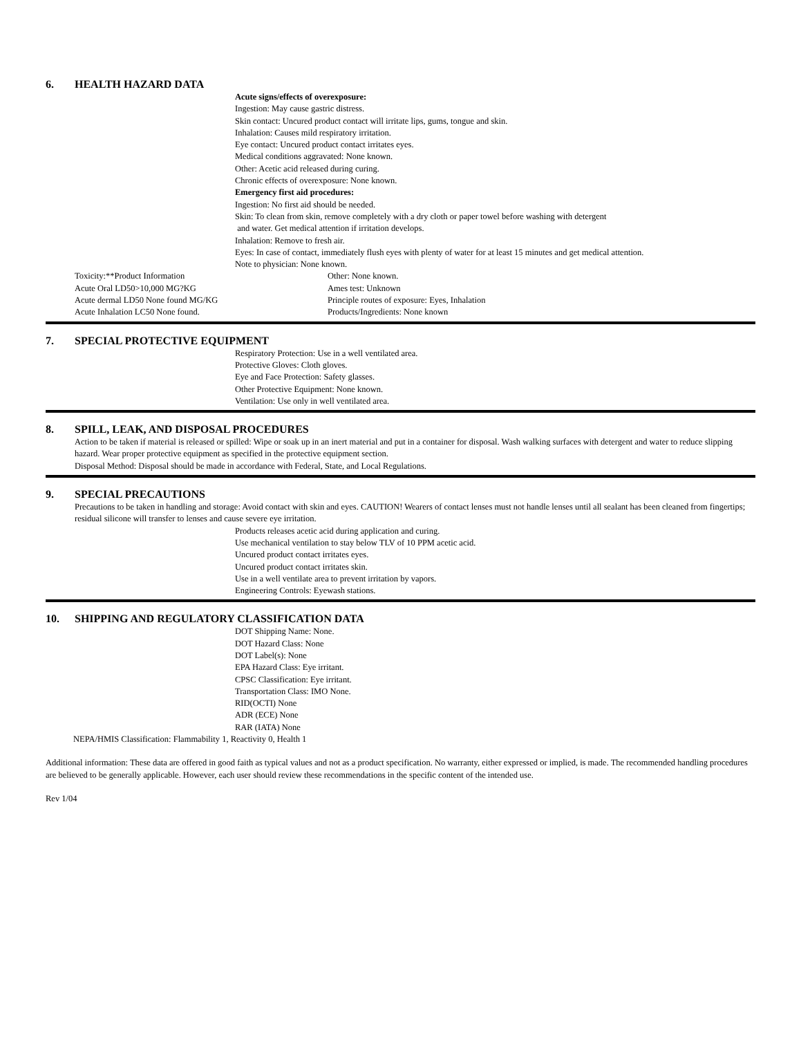6. HEALTH HAZARD DATA
Acute signs/effects of overexposure:
Ingestion: May cause gastric distress.
Skin contact: Uncured product contact will irritate lips, gums, tongue and skin.
Inhalation: Causes mild respiratory irritation.
Eye contact: Uncured product contact irritates eyes.
Medical conditions aggravated: None known.
Other: Acetic acid released during curing.
Chronic effects of overexposure: None known.
Emergency first aid procedures:
Ingestion: No first aid should be needed.
Skin: To clean from skin, remove completely with a dry cloth or paper towel before washing with detergent
and water. Get medical attention if irritation develops.
Inhalation: Remove to fresh air.
Eyes: In case of contact, immediately flush eyes with plenty of water for at least 15 minutes and get medical attention.
Note to physician: None known.
Toxicity:**Product Information Other: None known.
Acute Oral LD50>10,000 MG?KG Ames test: Unknown
Acute dermal LD50 None found MG/KG Principle routes of exposure: Eyes, Inhalation
Acute Inhalation LC50 None found. Products/Ingredients: None known
7. SPECIAL PROTECTIVE EQUIPMENT
Respiratory Protection: Use in a well ventilated area.
Protective Gloves: Cloth gloves.
Eye and Face Protection: Safety glasses.
Other Protective Equipment: None known.
Ventilation: Use only in well ventilated area.
8. SPILL, LEAK, AND DISPOSAL PROCEDURES
Action to be taken if material is released or spilled: Wipe or soak up in an inert material and put in a container for disposal. Wash walking surfaces with detergent and water to reduce slipping hazard. Wear proper protective equipment as specified in the protective equipment section.
Disposal Method: Disposal should be made in accordance with Federal, State, and Local Regulations.
9. SPECIAL PRECAUTIONS
Precautions to be taken in handling and storage: Avoid contact with skin and eyes. CAUTION! Wearers of contact lenses must not handle lenses until all sealant has been cleaned from fingertips; residual silicone will transfer to lenses and cause severe eye irritation.
Products releases acetic acid during application and curing.
Use mechanical ventilation to stay below TLV of 10 PPM acetic acid.
Uncured product contact irritates eyes.
Uncured product contact irritates skin.
Use in a well ventilate area to prevent irritation by vapors.
Engineering Controls: Eyewash stations.
10. SHIPPING AND REGULATORY CLASSIFICATION DATA
DOT Shipping Name: None.
DOT Hazard Class: None
DOT Label(s): None
EPA Hazard Class: Eye irritant.
CPSC Classification: Eye irritant.
Transportation Class: IMO None.
RID(OCTI) None
ADR (ECE) None
RAR (IATA) None
NEPA/HMIS Classification: Flammability 1, Reactivity 0, Health 1
Additional information: These data are offered in good faith as typical values and not as a product specification. No warranty, either expressed or implied, is made. The recommended handling procedures are believed to be generally applicable. However, each user should review these recommendations in the specific content of the intended use.
Rev 1/04